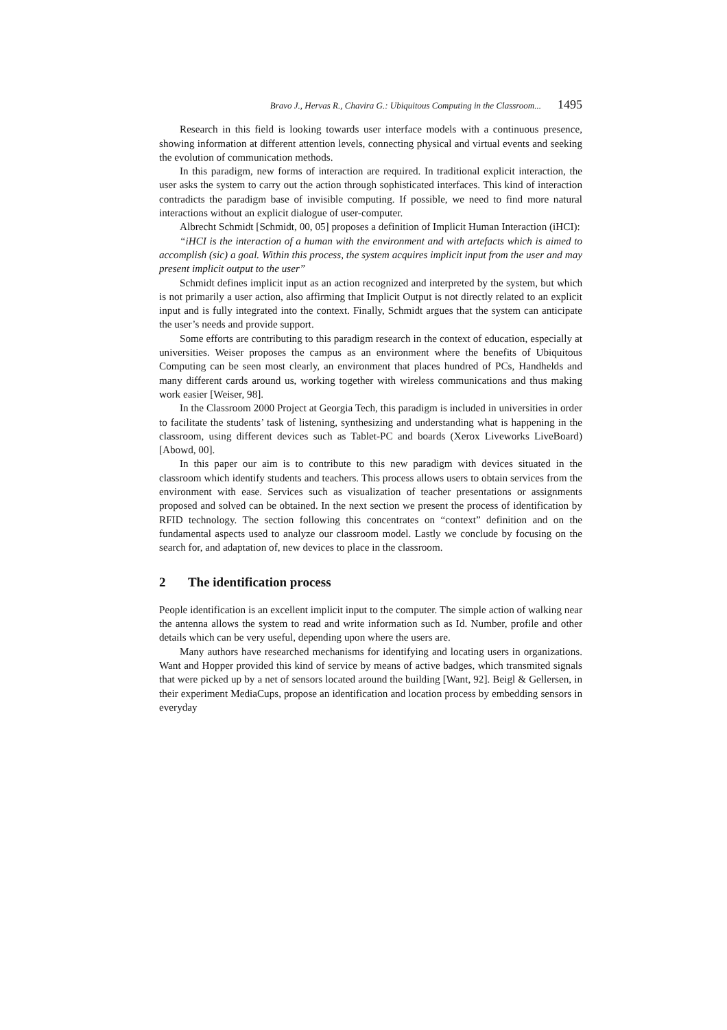Bravo J., Hervas R., Chavira G.: Ubiquitous Computing in the Classroom... 1495
Research in this field is looking towards user interface models with a continuous presence, showing information at different attention levels, connecting physical and virtual events and seeking the evolution of communication methods.
In this paradigm, new forms of interaction are required. In traditional explicit interaction, the user asks the system to carry out the action through sophisticated interfaces. This kind of interaction contradicts the paradigm base of invisible computing. If possible, we need to find more natural interactions without an explicit dialogue of user-computer.
Albrecht Schmidt [Schmidt, 00, 05] proposes a definition of Implicit Human Interaction (iHCI):
“iHCI is the interaction of a human with the environment and with artefacts which is aimed to accomplish (sic) a goal. Within this process, the system acquires implicit input from the user and may present implicit output to the user”
Schmidt defines implicit input as an action recognized and interpreted by the system, but which is not primarily a user action, also affirming that Implicit Output is not directly related to an explicit input and is fully integrated into the context. Finally, Schmidt argues that the system can anticipate the user’s needs and provide support.
Some efforts are contributing to this paradigm research in the context of education, especially at universities. Weiser proposes the campus as an environment where the benefits of Ubiquitous Computing can be seen most clearly, an environment that places hundred of PCs, Handhelds and many different cards around us, working together with wireless communications and thus making work easier [Weiser, 98].
In the Classroom 2000 Project at Georgia Tech, this paradigm is included in universities in order to facilitate the students’ task of listening, synthesizing and understanding what is happening in the classroom, using different devices such as Tablet-PC and boards (Xerox Liveworks LiveBoard) [Abowd, 00].
In this paper our aim is to contribute to this new paradigm with devices situated in the classroom which identify students and teachers. This process allows users to obtain services from the environment with ease. Services such as visualization of teacher presentations or assignments proposed and solved can be obtained. In the next section we present the process of identification by RFID technology. The section following this concentrates on “context” definition and on the fundamental aspects used to analyze our classroom model. Lastly we conclude by focusing on the search for, and adaptation of, new devices to place in the classroom.
2 The identification process
People identification is an excellent implicit input to the computer. The simple action of walking near the antenna allows the system to read and write information such as Id. Number, profile and other details which can be very useful, depending upon where the users are.
Many authors have researched mechanisms for identifying and locating users in organizations. Want and Hopper provided this kind of service by means of active badges, which transmited signals that were picked up by a net of sensors located around the building [Want, 92]. Beigl & Gellersen, in their experiment MediaCups, propose an identification and location process by embedding sensors in everyday